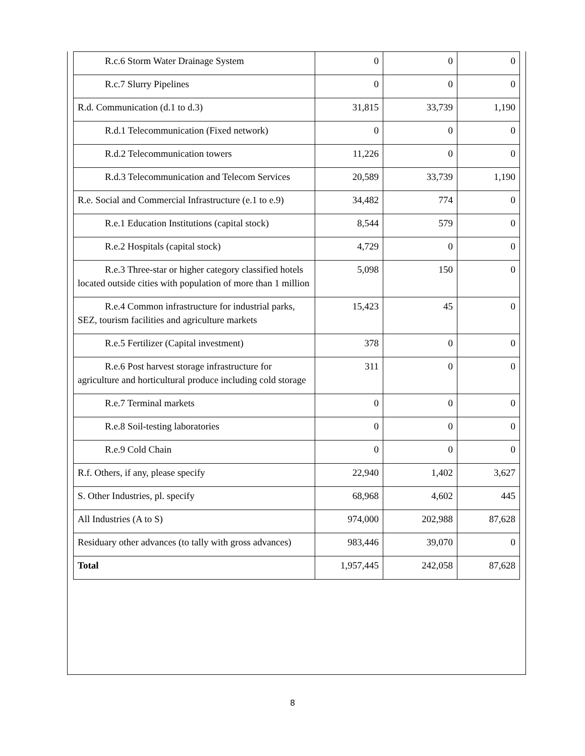| R.c.6 Storm Water Drainage System | 0 | 0 | 0 |
| R.c.7 Slurry Pipelines | 0 | 0 | 0 |
| R.d. Communication (d.1 to d.3) | 31,815 | 33,739 | 1,190 |
| R.d.1 Telecommunication (Fixed network) | 0 | 0 | 0 |
| R.d.2 Telecommunication towers | 11,226 | 0 | 0 |
| R.d.3 Telecommunication and Telecom Services | 20,589 | 33,739 | 1,190 |
| R.e. Social and Commercial Infrastructure (e.1 to e.9) | 34,482 | 774 | 0 |
| R.e.1 Education Institutions (capital stock) | 8,544 | 579 | 0 |
| R.e.2 Hospitals (capital stock) | 4,729 | 0 | 0 |
| R.e.3 Three-star or higher category classified hotels located outside cities with population of more than 1 million | 5,098 | 150 | 0 |
| R.e.4 Common infrastructure for industrial parks, SEZ, tourism facilities and agriculture markets | 15,423 | 45 | 0 |
| R.e.5 Fertilizer (Capital investment) | 378 | 0 | 0 |
| R.e.6 Post harvest storage infrastructure for agriculture and horticultural produce including cold storage | 311 | 0 | 0 |
| R.e.7 Terminal markets | 0 | 0 | 0 |
| R.e.8 Soil-testing laboratories | 0 | 0 | 0 |
| R.e.9 Cold Chain | 0 | 0 | 0 |
| R.f. Others, if any, please specify | 22,940 | 1,402 | 3,627 |
| S. Other Industries, pl. specify | 68,968 | 4,602 | 445 |
| All Industries (A to S) | 974,000 | 202,988 | 87,628 |
| Residuary other advances (to tally with gross advances) | 983,446 | 39,070 | 0 |
| Total | 1,957,445 | 242,058 | 87,628 |
8